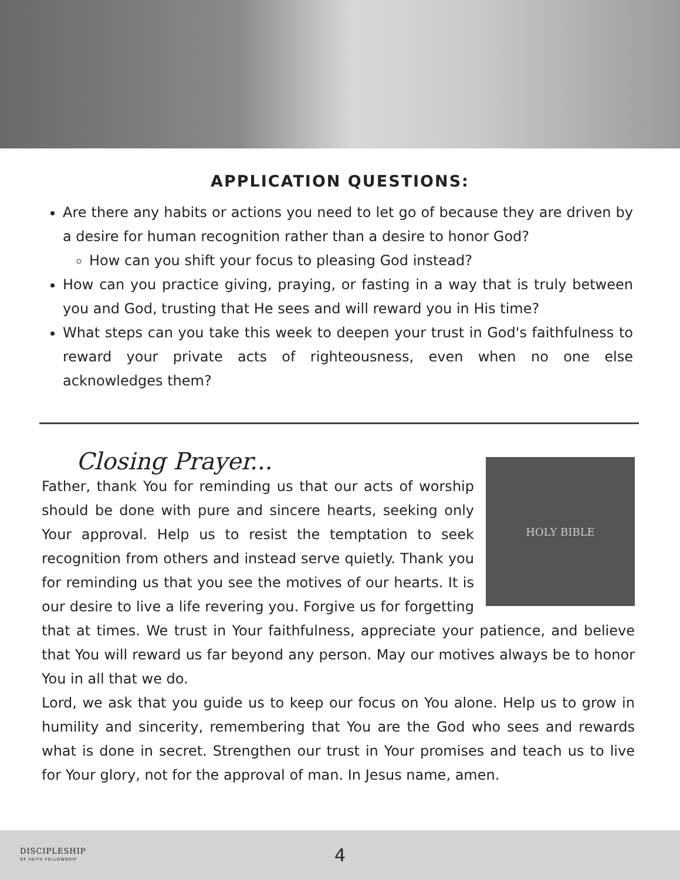APPLICATION QUESTIONS:
Are there any habits or actions you need to let go of because they are driven by a desire for human recognition rather than a desire to honor God?
How can you shift your focus to pleasing God instead?
How can you practice giving, praying, or fasting in a way that is truly between you and God, trusting that He sees and will reward you in His time?
What steps can you take this week to deepen your trust in God's faithfulness to reward your private acts of righteousness, even when no one else acknowledges them?
Closing Prayer...
HOLY BIBLE
Father, thank You for reminding us that our acts of worship should be done with pure and sincere hearts, seeking only Your approval. Help us to resist the temptation to seek recognition from others and instead serve quietly. Thank you for reminding us that you see the motives of our hearts. It is our desire to live a life revering you. Forgive us for forgetting that at times. We trust in Your faithfulness, appreciate your patience, and believe that You will reward us far beyond any person. May our motives always be to honor You in all that we do.
Lord, we ask that you guide us to keep our focus on You alone. Help us to grow in humility and sincerity, remembering that You are the God who sees and rewards what is done in secret. Strengthen our trust in Your promises and teach us to live for Your glory, not for the approval of man. In Jesus name, amen.
DISCIPLESHIP
OF FAITH FELLOWSHIP
4